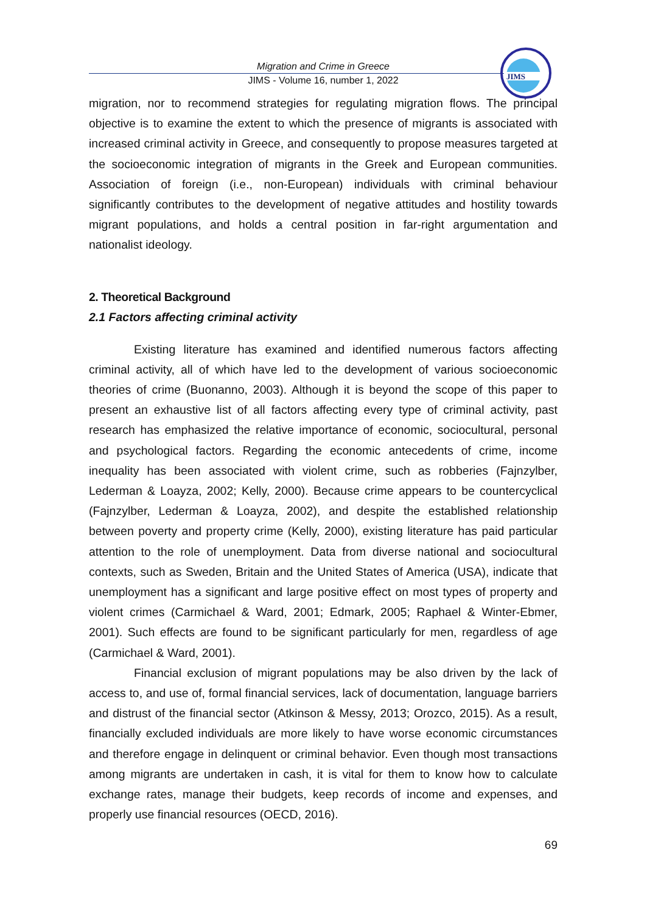JIMS
Migration and Crime in Greece
JIMS - Volume 16, number 1, 2022
migration, nor to recommend strategies for regulating migration flows. The principal objective is to examine the extent to which the presence of migrants is associated with increased criminal activity in Greece, and consequently to propose measures targeted at the socioeconomic integration of migrants in the Greek and European communities. Association of foreign (i.e., non-European) individuals with criminal behaviour significantly contributes to the development of negative attitudes and hostility towards migrant populations, and holds a central position in far-right argumentation and nationalist ideology.
2. Theoretical Background
2.1 Factors affecting criminal activity
Existing literature has examined and identified numerous factors affecting criminal activity, all of which have led to the development of various socioeconomic theories of crime (Buonanno, 2003). Although it is beyond the scope of this paper to present an exhaustive list of all factors affecting every type of criminal activity, past research has emphasized the relative importance of economic, sociocultural, personal and psychological factors. Regarding the economic antecedents of crime, income inequality has been associated with violent crime, such as robberies (Fajnzylber, Lederman & Loayza, 2002; Kelly, 2000). Because crime appears to be countercyclical (Fajnzylber, Lederman & Loayza, 2002), and despite the established relationship between poverty and property crime (Kelly, 2000), existing literature has paid particular attention to the role of unemployment. Data from diverse national and sociocultural contexts, such as Sweden, Britain and the United States of America (USA), indicate that unemployment has a significant and large positive effect on most types of property and violent crimes (Carmichael & Ward, 2001; Edmark, 2005; Raphael & Winter-Ebmer, 2001). Such effects are found to be significant particularly for men, regardless of age (Carmichael & Ward, 2001).
Financial exclusion of migrant populations may be also driven by the lack of access to, and use of, formal financial services, lack of documentation, language barriers and distrust of the financial sector (Atkinson & Messy, 2013; Orozco, 2015). As a result, financially excluded individuals are more likely to have worse economic circumstances and therefore engage in delinquent or criminal behavior. Even though most transactions among migrants are undertaken in cash, it is vital for them to know how to calculate exchange rates, manage their budgets, keep records of income and expenses, and properly use financial resources (OECD, 2016).
69